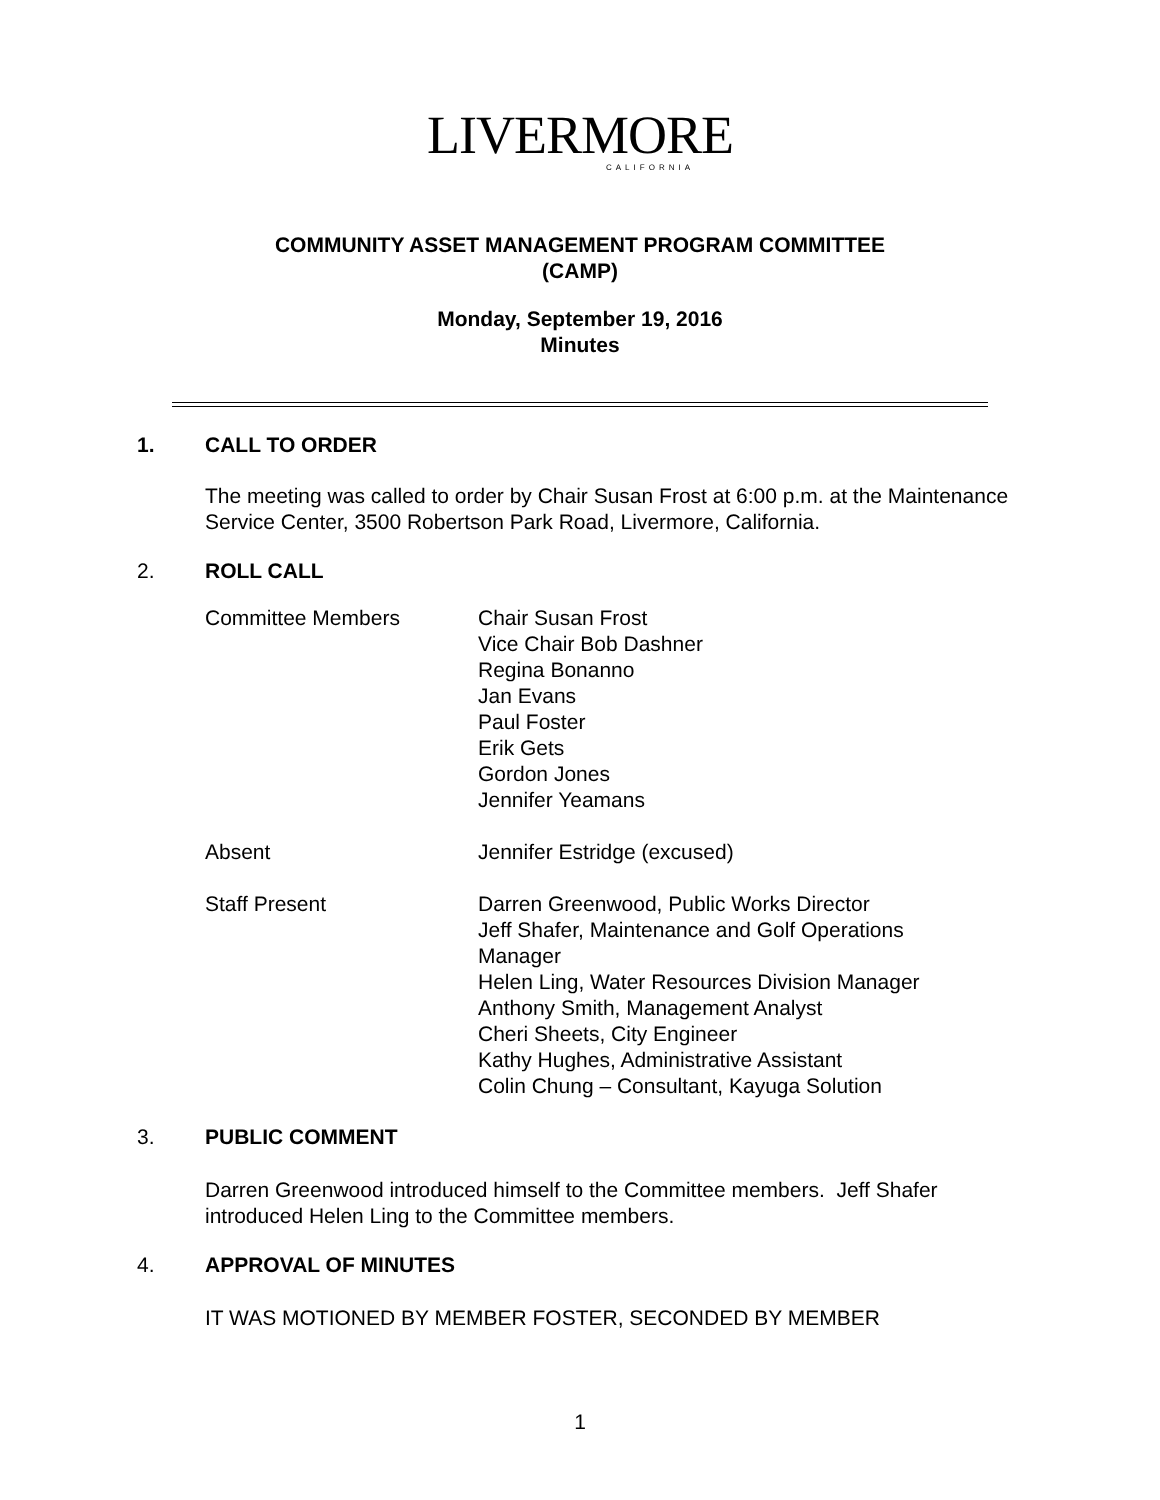LIVERMORE
CALIFORNIA
COMMUNITY ASSET MANAGEMENT PROGRAM COMMITTEE
(CAMP)
Monday, September 19, 2016
Minutes
1. CALL TO ORDER
The meeting was called to order by Chair Susan Frost at 6:00 p.m. at the Maintenance Service Center, 3500 Robertson Park Road, Livermore, California.
2. ROLL CALL
| Committee Members | Chair Susan Frost Vice Chair Bob Dashner Regina Bonanno Jan Evans Paul Foster Erik Gets Gordon Jones Jennifer Yeamans |
| Absent | Jennifer Estridge (excused) |
| Staff Present | Darren Greenwood, Public Works Director Jeff Shafer, Maintenance and Golf Operations Manager Helen Ling, Water Resources Division Manager Anthony Smith, Management Analyst Cheri Sheets, City Engineer Kathy Hughes, Administrative Assistant Colin Chung – Consultant, Kayuga Solution |
3. PUBLIC COMMENT
Darren Greenwood introduced himself to the Committee members. Jeff Shafer introduced Helen Ling to the Committee members.
4. APPROVAL OF MINUTES
IT WAS MOTIONED BY MEMBER FOSTER, SECONDED BY MEMBER
1